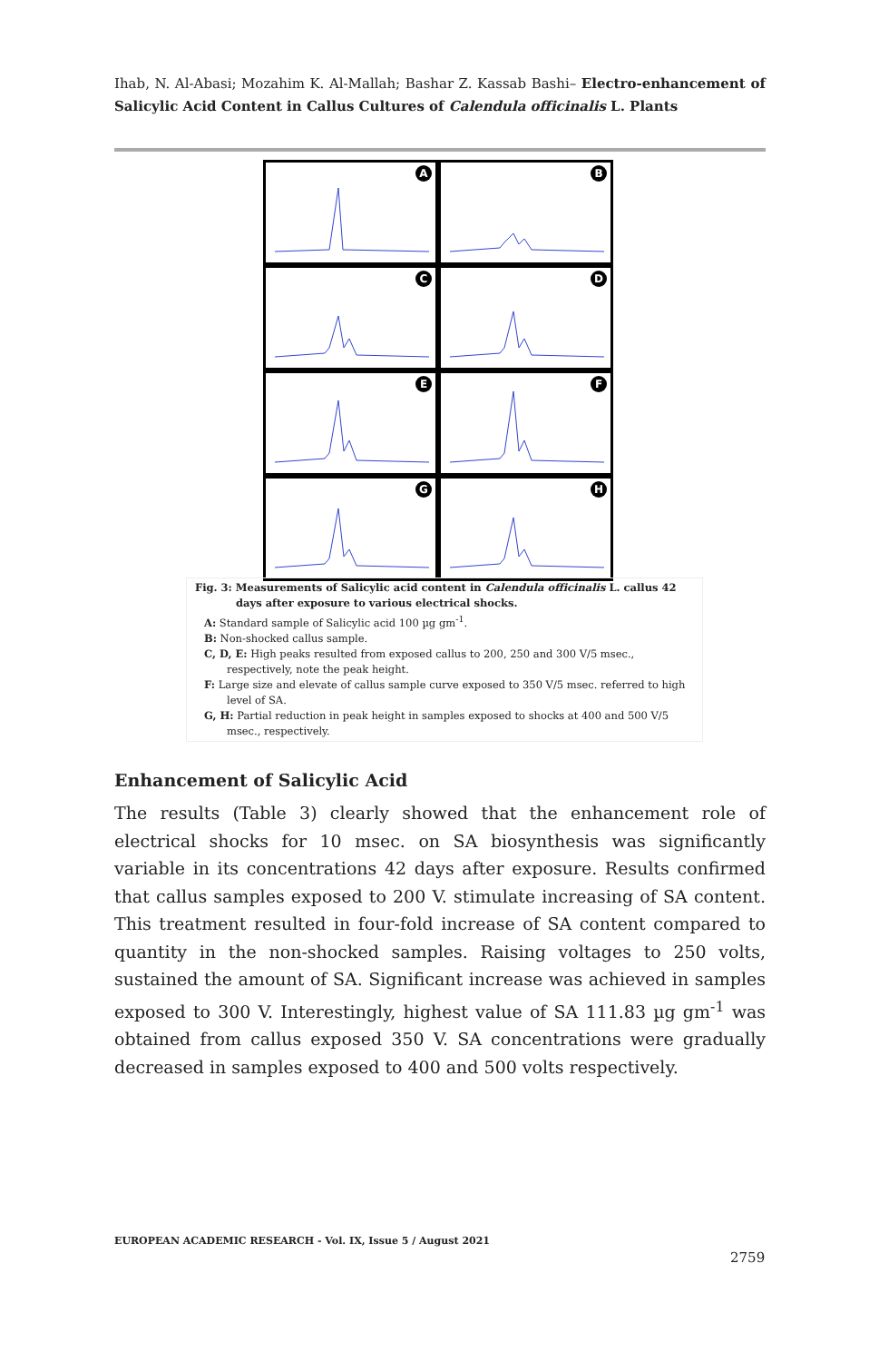Ihab, N. Al-Abasi; Mozahim K. Al-Mallah; Bashar Z. Kassab Bashi– Electro-enhancement of Salicylic Acid Content in Callus Cultures of Calendula officinalis L. Plants
A
B
C
D
E
F
G
H
Fig. 3: Measurements of Salicylic acid content in Calendula officinalis L. callus 42 days after exposure to various electrical shocks.
A: Standard sample of Salicylic acid 100 µg gm<sup>-1</sup>.
B: Non-shocked callus sample.
C, D, E: High peaks resulted from exposed callus to 200, 250 and 300 V/5 msec., respectively, note the peak height.
F: Large size and elevate of callus sample curve exposed to 350 V/5 msec. referred to high level of SA.
G, H: Partial reduction in peak height in samples exposed to shocks at 400 and 500 V/5 msec., respectively.
Enhancement of Salicylic Acid
The results (Table 3) clearly showed that the enhancement role of electrical shocks for 10 msec. on SA biosynthesis was significantly variable in its concentrations 42 days after exposure. Results confirmed that callus samples exposed to 200 V. stimulate increasing of SA content. This treatment resulted in four-fold increase of SA content compared to quantity in the non-shocked samples. Raising voltages to 250 volts, sustained the amount of SA. Significant increase was achieved in samples exposed to 300 V. Interestingly, highest value of SA 111.83 µg gm<sup>-1</sup> was obtained from callus exposed 350 V. SA concentrations were gradually decreased in samples exposed to 400 and 500 volts respectively.
EUROPEAN ACADEMIC RESEARCH - Vol. IX, Issue 5 / August 2021
2759